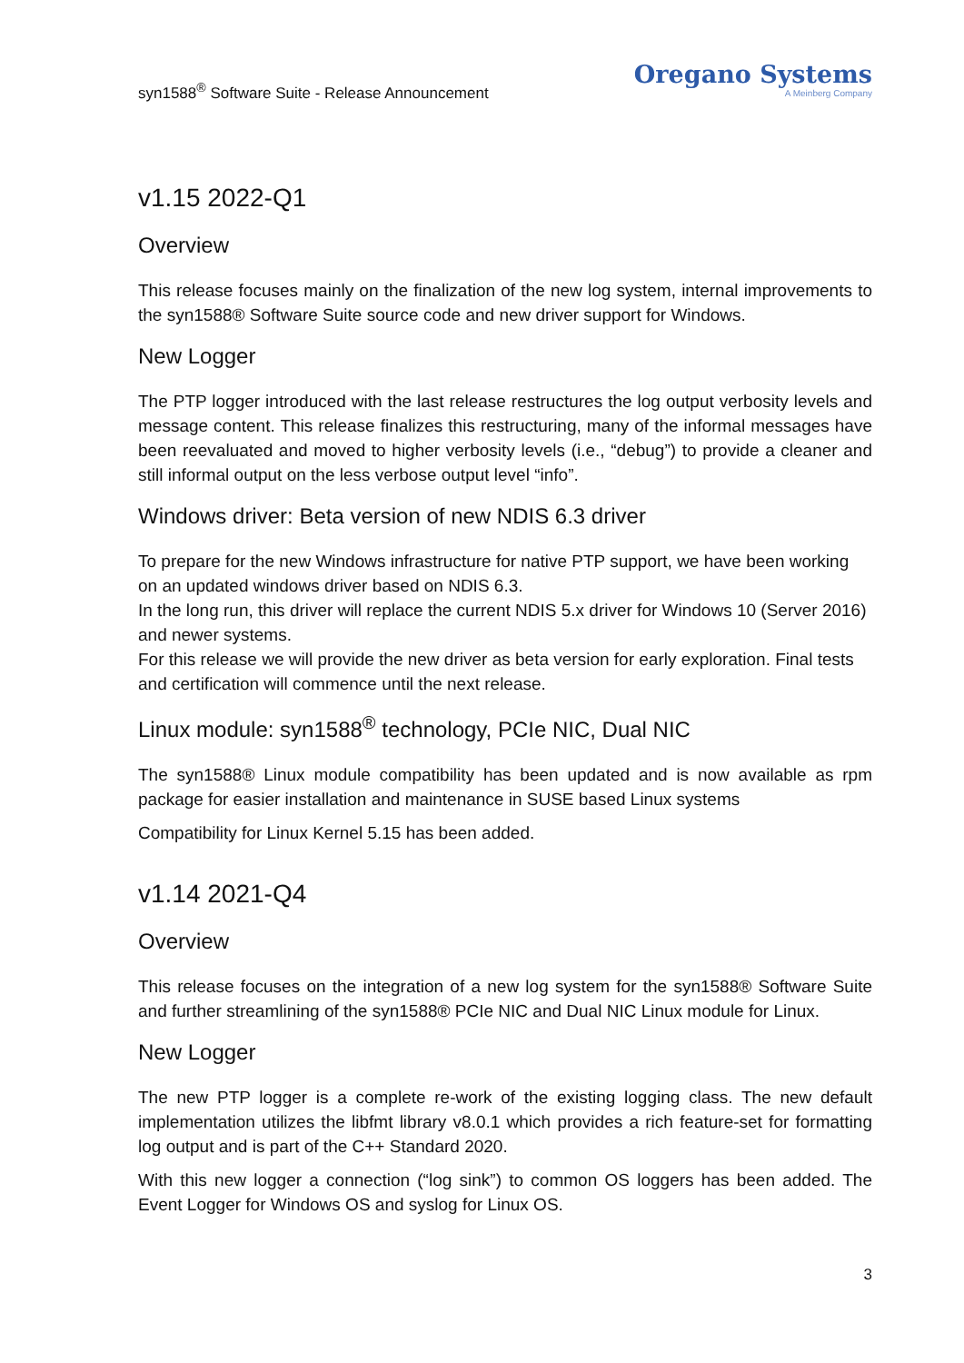syn1588<sup>®</sup> Software Suite - Release Announcement
Oregano Systems
A Meinberg Company
v1.15 2022-Q1
Overview
This release focuses mainly on the finalization of the new log system, internal improvements to the syn1588® Software Suite source code and new driver support for Windows.
New Logger
The PTP logger introduced with the last release restructures the log output verbosity levels and message content. This release finalizes this restructuring, many of the informal messages have been reevaluated and moved to higher verbosity levels (i.e., “debug”) to provide a cleaner and still informal output on the less verbose output level “info”.
Windows driver: Beta version of new NDIS 6.3 driver
To prepare for the new Windows infrastructure for native PTP support, we have been working on an updated windows driver based on NDIS 6.3.
In the long run, this driver will replace the current NDIS 5.x driver for Windows 10 (Server 2016) and newer systems.
For this release we will provide the new driver as beta version for early exploration. Final tests and certification will commence until the next release.
Linux module: syn1588<sup>®</sup> technology, PCIe NIC, Dual NIC
The syn1588® Linux module compatibility has been updated and is now available as rpm package for easier installation and maintenance in SUSE based Linux systems
Compatibility for Linux Kernel 5.15 has been added.
v1.14 2021-Q4
Overview
This release focuses on the integration of a new log system for the syn1588® Software Suite and further streamlining of the syn1588® PCIe NIC and Dual NIC Linux module for Linux.
New Logger
The new PTP logger is a complete re-work of the existing logging class. The new default implementation utilizes the libfmt library v8.0.1 which provides a rich feature-set for formatting log output and is part of the C++ Standard 2020.
With this new logger a connection (“log sink”) to common OS loggers has been added. The Event Logger for Windows OS and syslog for Linux OS.
3